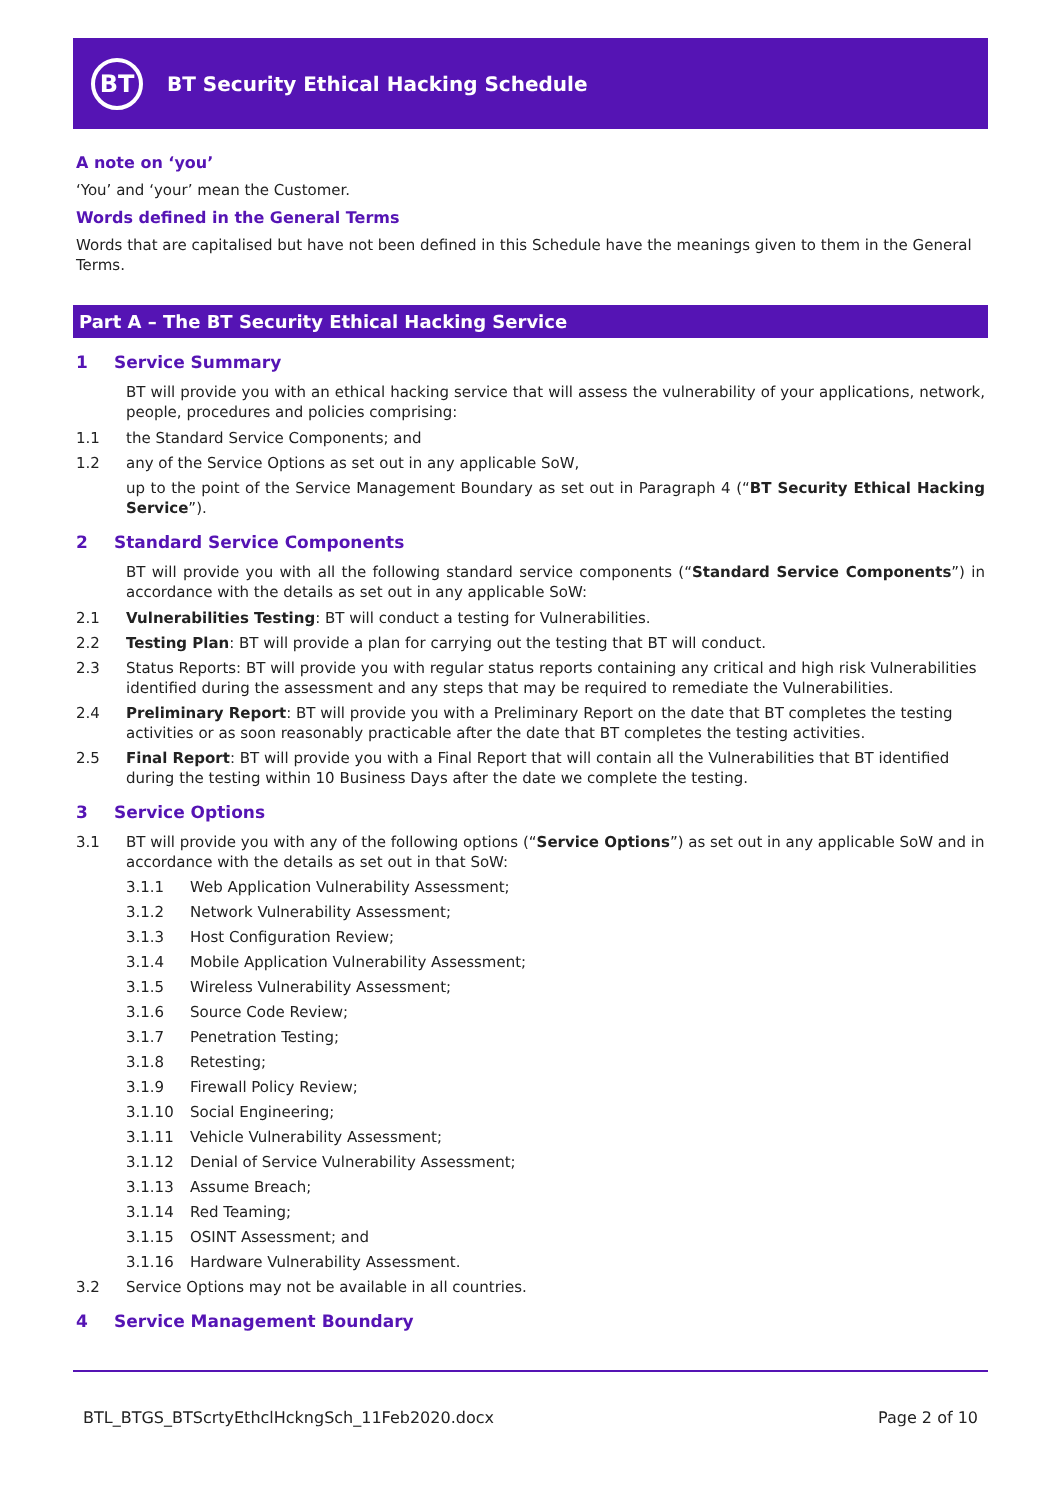BT
BT Security Ethical Hacking Schedule
A note on ‘you’
‘You’ and ‘your’ mean the Customer.
Words defined in the General Terms
Words that are capitalised but have not been defined in this Schedule have the meanings given to them in the General Terms.
Part A – The BT Security Ethical Hacking Service
1 Service Summary
BT will provide you with an ethical hacking service that will assess the vulnerability of your applications, network, people, procedures and policies comprising:
1.1 the Standard Service Components; and
1.2 any of the Service Options as set out in any applicable SoW,
up to the point of the Service Management Boundary as set out in Paragraph 4 (“BT Security Ethical Hacking Service”).
2 Standard Service Components
BT will provide you with all the following standard service components (“Standard Service Components”) in accordance with the details as set out in any applicable SoW:
2.1 Vulnerabilities Testing: BT will conduct a testing for Vulnerabilities.
2.2 Testing Plan: BT will provide a plan for carrying out the testing that BT will conduct.
2.3 Status Reports: BT will provide you with regular status reports containing any critical and high risk Vulnerabilities identified during the assessment and any steps that may be required to remediate the Vulnerabilities.
2.4 Preliminary Report: BT will provide you with a Preliminary Report on the date that BT completes the testing activities or as soon reasonably practicable after the date that BT completes the testing activities.
2.5 Final Report: BT will provide you with a Final Report that will contain all the Vulnerabilities that BT identified during the testing within 10 Business Days after the date we complete the testing.
3 Service Options
3.1 BT will provide you with any of the following options (“Service Options”) as set out in any applicable SoW and in accordance with the details as set out in that SoW:
3.1.1 Web Application Vulnerability Assessment;
3.1.2 Network Vulnerability Assessment;
3.1.3 Host Configuration Review;
3.1.4 Mobile Application Vulnerability Assessment;
3.1.5 Wireless Vulnerability Assessment;
3.1.6 Source Code Review;
3.1.7 Penetration Testing;
3.1.8 Retesting;
3.1.9 Firewall Policy Review;
3.1.10 Social Engineering;
3.1.11 Vehicle Vulnerability Assessment;
3.1.12 Denial of Service Vulnerability Assessment;
3.1.13 Assume Breach;
3.1.14 Red Teaming;
3.1.15 OSINT Assessment; and
3.1.16 Hardware Vulnerability Assessment.
3.2 Service Options may not be available in all countries.
4 Service Management Boundary
BTL_BTGS_BTScrtyEthclHckngSch_11Feb2020.docx Page 2 of 10